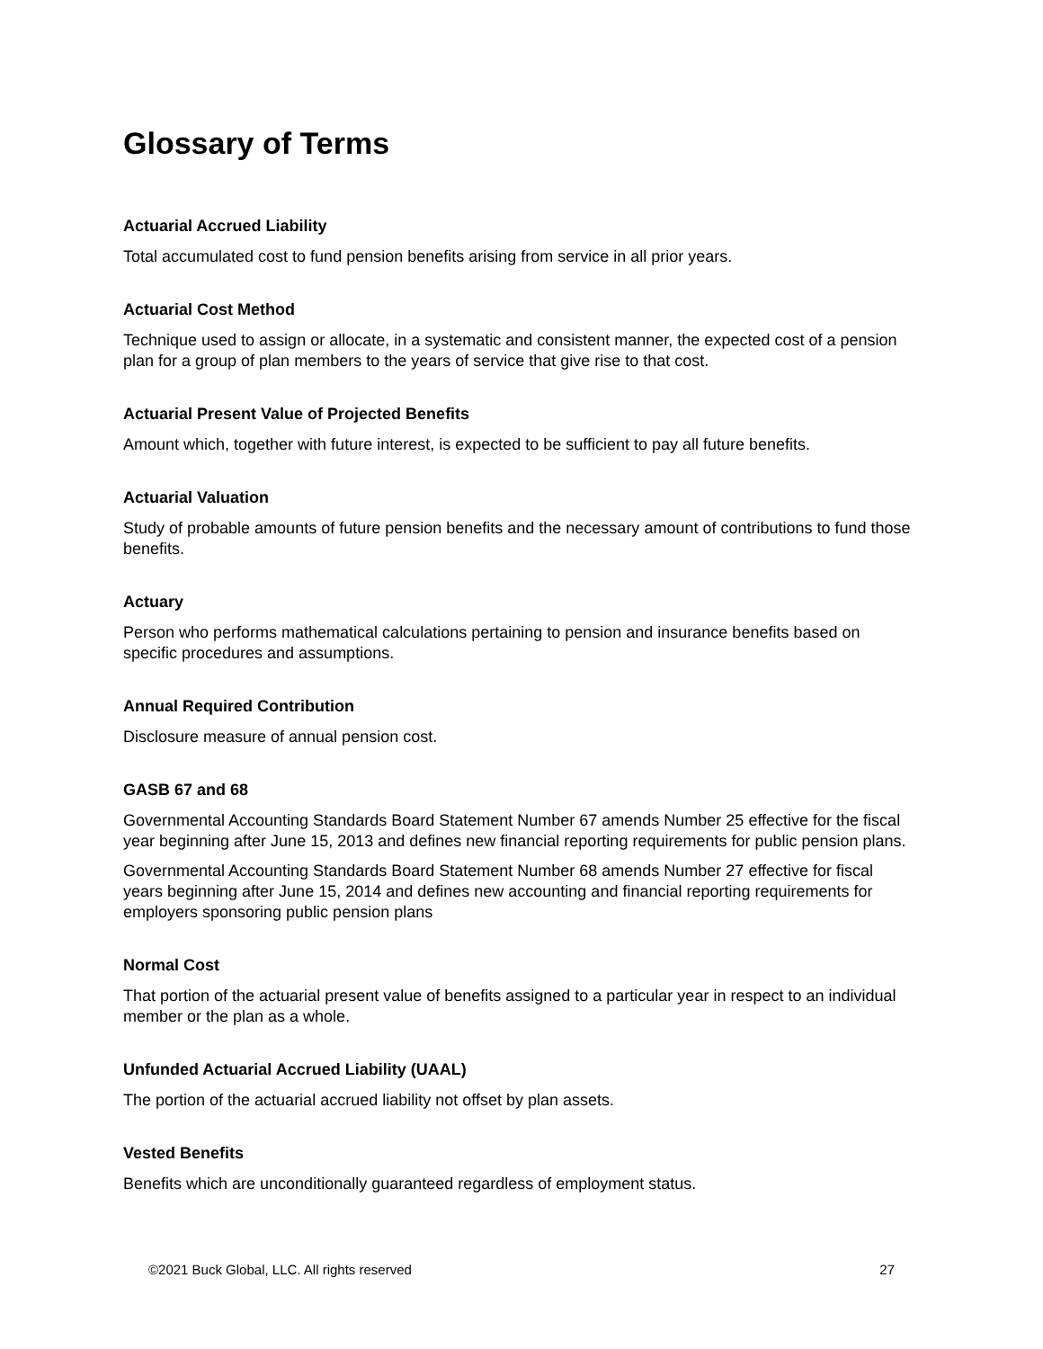Glossary of Terms
Actuarial Accrued Liability
Total accumulated cost to fund pension benefits arising from service in all prior years.
Actuarial Cost Method
Technique used to assign or allocate, in a systematic and consistent manner, the expected cost of a pension plan for a group of plan members to the years of service that give rise to that cost.
Actuarial Present Value of Projected Benefits
Amount which, together with future interest, is expected to be sufficient to pay all future benefits.
Actuarial Valuation
Study of probable amounts of future pension benefits and the necessary amount of contributions to fund those benefits.
Actuary
Person who performs mathematical calculations pertaining to pension and insurance benefits based on specific procedures and assumptions.
Annual Required Contribution
Disclosure measure of annual pension cost.
GASB 67 and 68
Governmental Accounting Standards Board Statement Number 67 amends Number 25 effective for the fiscal year beginning after June 15, 2013 and defines new financial reporting requirements for public pension plans.
Governmental Accounting Standards Board Statement Number 68 amends Number 27 effective for fiscal years beginning after June 15, 2014 and defines new accounting and financial reporting requirements for employers sponsoring public pension plans
Normal Cost
That portion of the actuarial present value of benefits assigned to a particular year in respect to an individual member or the plan as a whole.
Unfunded Actuarial Accrued Liability (UAAL)
The portion of the actuarial accrued liability not offset by plan assets.
Vested Benefits
Benefits which are unconditionally guaranteed regardless of employment status.
©2021 Buck Global, LLC. All rights reserved 27